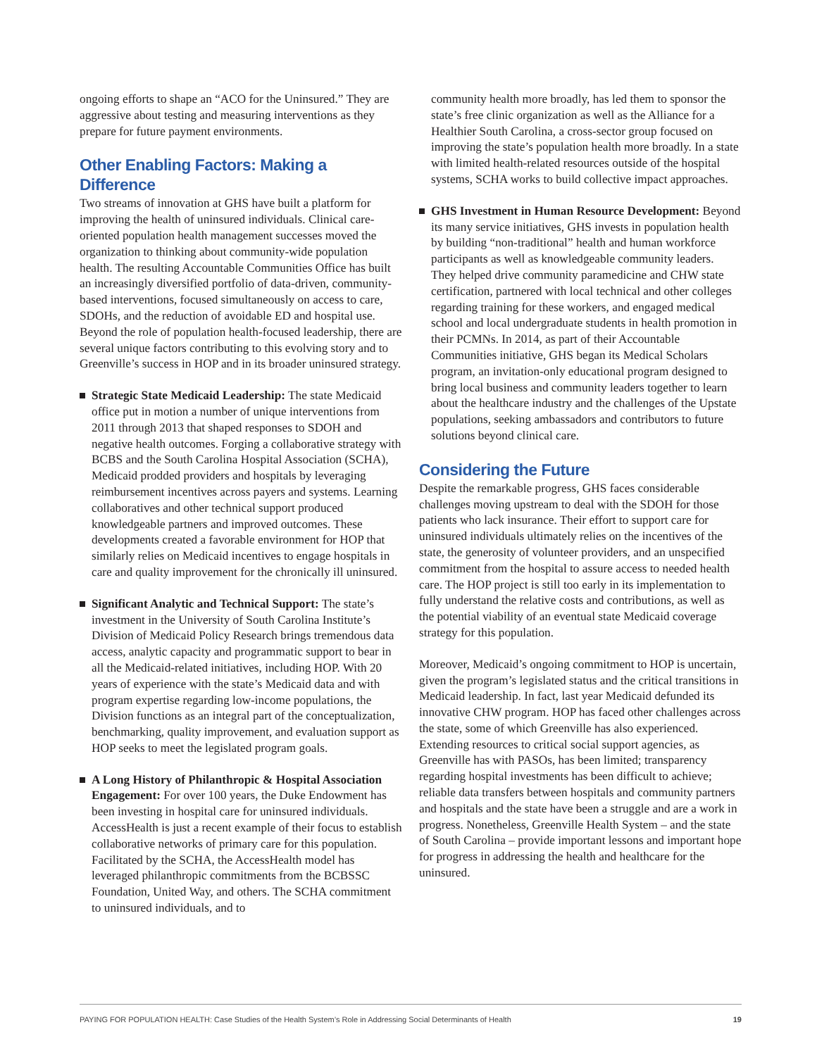ongoing efforts to shape an “ACO for the Uninsured.” They are aggressive about testing and measuring interventions as they prepare for future payment environments.
Other Enabling Factors: Making a Difference
Two streams of innovation at GHS have built a platform for improving the health of uninsured individuals. Clinical care-oriented population health management successes moved the organization to thinking about community-wide population health. The resulting Accountable Communities Office has built an increasingly diversified portfolio of data-driven, community-based interventions, focused simultaneously on access to care, SDOHs, and the reduction of avoidable ED and hospital use. Beyond the role of population health-focused leadership, there are several unique factors contributing to this evolving story and to Greenville’s success in HOP and in its broader uninsured strategy.
Strategic State Medicaid Leadership: The state Medicaid office put in motion a number of unique interventions from 2011 through 2013 that shaped responses to SDOH and negative health outcomes. Forging a collaborative strategy with BCBS and the South Carolina Hospital Association (SCHA), Medicaid prodded providers and hospitals by leveraging reimbursement incentives across payers and systems. Learning collaboratives and other technical support produced knowledgeable partners and improved outcomes. These developments created a favorable environment for HOP that similarly relies on Medicaid incentives to engage hospitals in care and quality improvement for the chronically ill uninsured.
Significant Analytic and Technical Support: The state’s investment in the University of South Carolina Institute’s Division of Medicaid Policy Research brings tremendous data access, analytic capacity and programmatic support to bear in all the Medicaid-related initiatives, including HOP. With 20 years of experience with the state’s Medicaid data and with program expertise regarding low-income populations, the Division functions as an integral part of the conceptualization, benchmarking, quality improvement, and evaluation support as HOP seeks to meet the legislated program goals.
A Long History of Philanthropic & Hospital Association Engagement: For over 100 years, the Duke Endowment has been investing in hospital care for uninsured individuals. AccessHealth is just a recent example of their focus to establish collaborative networks of primary care for this population. Facilitated by the SCHA, the AccessHealth model has leveraged philanthropic commitments from the BCBSSC Foundation, United Way, and others. The SCHA commitment to uninsured individuals, and to
community health more broadly, has led them to sponsor the state’s free clinic organization as well as the Alliance for a Healthier South Carolina, a cross-sector group focused on improving the state’s population health more broadly. In a state with limited health-related resources outside of the hospital systems, SCHA works to build collective impact approaches.
GHS Investment in Human Resource Development: Beyond its many service initiatives, GHS invests in population health by building “non-traditional” health and human workforce participants as well as knowledgeable community leaders. They helped drive community paramedicine and CHW state certification, partnered with local technical and other colleges regarding training for these workers, and engaged medical school and local undergraduate students in health promotion in their PCMNs. In 2014, as part of their Accountable Communities initiative, GHS began its Medical Scholars program, an invitation-only educational program designed to bring local business and community leaders together to learn about the healthcare industry and the challenges of the Upstate populations, seeking ambassadors and contributors to future solutions beyond clinical care.
Considering the Future
Despite the remarkable progress, GHS faces considerable challenges moving upstream to deal with the SDOH for those patients who lack insurance. Their effort to support care for uninsured individuals ultimately relies on the incentives of the state, the generosity of volunteer providers, and an unspecified commitment from the hospital to assure access to needed health care. The HOP project is still too early in its implementation to fully understand the relative costs and contributions, as well as the potential viability of an eventual state Medicaid coverage strategy for this population.
Moreover, Medicaid’s ongoing commitment to HOP is uncertain, given the program’s legislated status and the critical transitions in Medicaid leadership. In fact, last year Medicaid defunded its innovative CHW program. HOP has faced other challenges across the state, some of which Greenville has also experienced. Extending resources to critical social support agencies, as Greenville has with PASOs, has been limited; transparency regarding hospital investments has been difficult to achieve; reliable data transfers between hospitals and community partners and hospitals and the state have been a struggle and are a work in progress. Nonetheless, Greenville Health System – and the state of South Carolina – provide important lessons and important hope for progress in addressing the health and healthcare for the uninsured.
PAYING FOR POPULATION HEALTH: Case Studies of the Health System’s Role in Addressing Social Determinants of Health 19